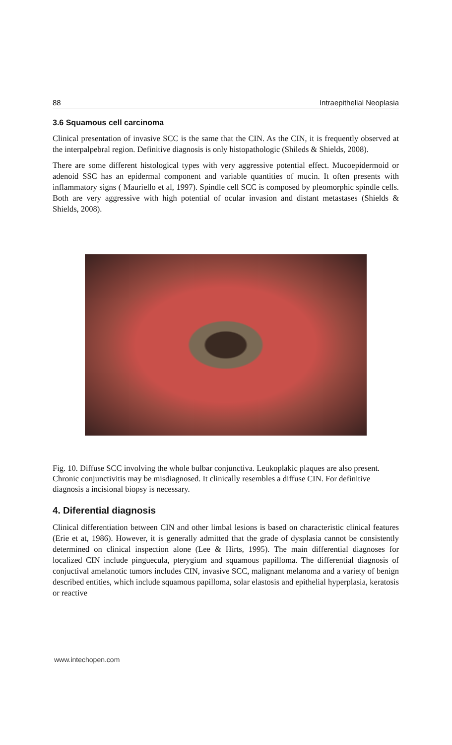88 Intraepithelial Neoplasia
3.6 Squamous cell carcinoma
Clinical presentation of invasive SCC is the same that the CIN. As the CIN, it is frequently observed at the interpalpebral region. Definitive diagnosis is only histopathologic (Shileds & Shields, 2008).
There are some different histological types with very aggressive potential effect. Mucoepidermoid or adenoid SSC has an epidermal component and variable quantities of mucin. It often presents with inflammatory signs ( Mauriello et al, 1997). Spindle cell SCC is composed by pleomorphic spindle cells. Both are very aggressive with high potential of ocular invasion and distant metastases (Shields & Shields, 2008).
Fig. 10. Diffuse SCC involving the whole bulbar conjunctiva. Leukoplakic plaques are also present. Chronic conjunctivitis may be misdiagnosed. It clinically resembles a diffuse CIN. For definitive diagnosis a incisional biopsy is necessary.
4. Diferential diagnosis
Clinical differentiation between CIN and other limbal lesions is based on characteristic clinical features (Erie et at, 1986). However, it is generally admitted that the grade of dysplasia cannot be consistently determined on clinical inspection alone (Lee & Hirts, 1995). The main differential diagnoses for localized CIN include pinguecula, pterygium and squamous papilloma. The differential diagnosis of conjuctival amelanotic tumors includes CIN, invasive SCC, malignant melanoma and a variety of benign described entities, which include squamous papilloma, solar elastosis and epithelial hyperplasia, keratosis or reactive
www.intechopen.com